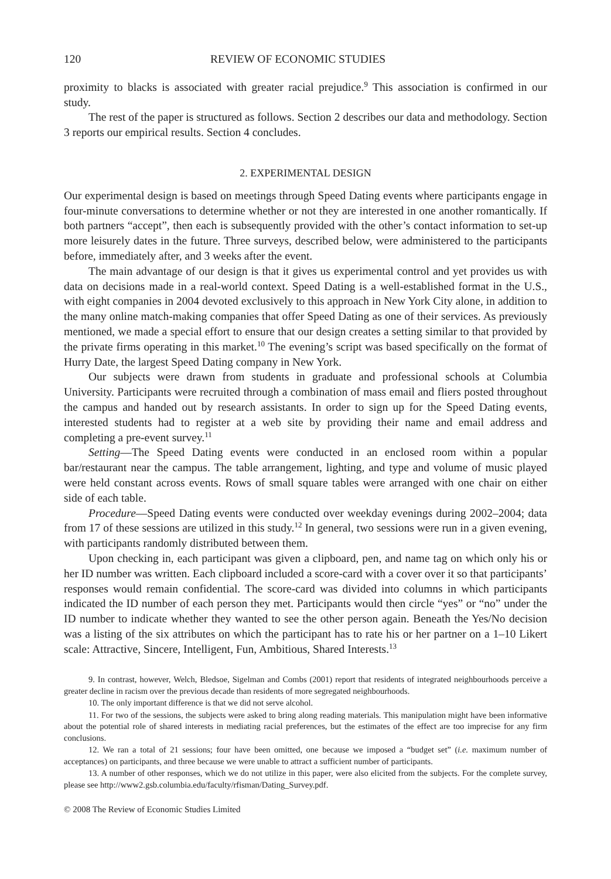120 REVIEW OF ECONOMIC STUDIES
proximity to blacks is associated with greater racial prejudice.<sup>9</sup> This association is confirmed in our study.
The rest of the paper is structured as follows. Section 2 describes our data and methodology. Section 3 reports our empirical results. Section 4 concludes.
2. EXPERIMENTAL DESIGN
Our experimental design is based on meetings through Speed Dating events where participants engage in four-minute conversations to determine whether or not they are interested in one another romantically. If both partners “accept”, then each is subsequently provided with the other’s contact information to set-up more leisurely dates in the future. Three surveys, described below, were administered to the participants before, immediately after, and 3 weeks after the event.
The main advantage of our design is that it gives us experimental control and yet provides us with data on decisions made in a real-world context. Speed Dating is a well-established format in the U.S., with eight companies in 2004 devoted exclusively to this approach in New York City alone, in addition to the many online match-making companies that offer Speed Dating as one of their services. As previously mentioned, we made a special effort to ensure that our design creates a setting similar to that provided by the private firms operating in this market.<sup>10</sup> The evening’s script was based specifically on the format of Hurry Date, the largest Speed Dating company in New York.
Our subjects were drawn from students in graduate and professional schools at Columbia University. Participants were recruited through a combination of mass email and fliers posted throughout the campus and handed out by research assistants. In order to sign up for the Speed Dating events, interested students had to register at a web site by providing their name and email address and completing a pre-event survey.<sup>11</sup>
Setting—The Speed Dating events were conducted in an enclosed room within a popular bar/restaurant near the campus. The table arrangement, lighting, and type and volume of music played were held constant across events. Rows of small square tables were arranged with one chair on either side of each table.
Procedure—Speed Dating events were conducted over weekday evenings during 2002–2004; data from 17 of these sessions are utilized in this study.<sup>12</sup> In general, two sessions were run in a given evening, with participants randomly distributed between them.
Upon checking in, each participant was given a clipboard, pen, and name tag on which only his or her ID number was written. Each clipboard included a score-card with a cover over it so that participants’ responses would remain confidential. The score-card was divided into columns in which participants indicated the ID number of each person they met. Participants would then circle “yes” or “no” under the ID number to indicate whether they wanted to see the other person again. Beneath the Yes/No decision was a listing of the six attributes on which the participant has to rate his or her partner on a 1–10 Likert scale: Attractive, Sincere, Intelligent, Fun, Ambitious, Shared Interests.<sup>13</sup>
9. In contrast, however, Welch, Bledsoe, Sigelman and Combs (2001) report that residents of integrated neighbourhoods perceive a greater decline in racism over the previous decade than residents of more segregated neighbourhoods.
10. The only important difference is that we did not serve alcohol.
11. For two of the sessions, the subjects were asked to bring along reading materials. This manipulation might have been informative about the potential role of shared interests in mediating racial preferences, but the estimates of the effect are too imprecise for any firm conclusions.
12. We ran a total of 21 sessions; four have been omitted, one because we imposed a “budget set” (i.e. maximum number of acceptances) on participants, and three because we were unable to attract a sufficient number of participants.
13. A number of other responses, which we do not utilize in this paper, were also elicited from the subjects. For the complete survey, please see http://www2.gsb.columbia.edu/faculty/rfisman/Dating_Survey.pdf.
© 2008 The Review of Economic Studies Limited